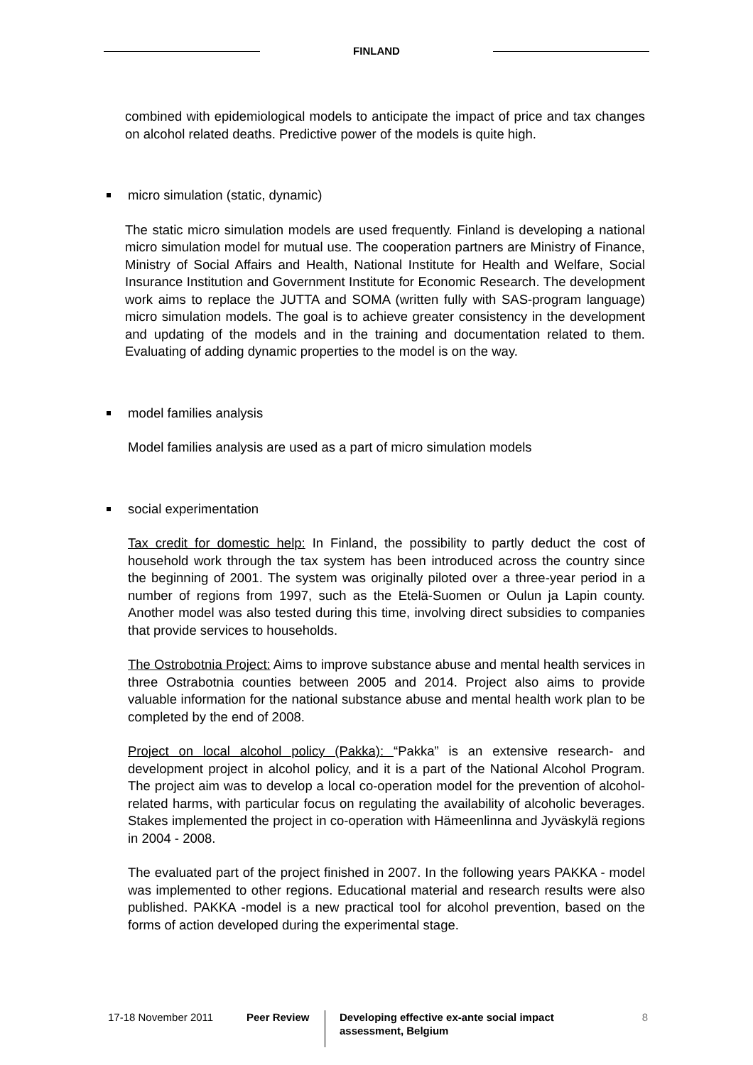FINLAND
combined with epidemiological models to anticipate the impact of price and tax changes on alcohol related deaths. Predictive power of the models is quite high.
micro simulation (static, dynamic)
The static micro simulation models are used frequently. Finland is developing a national micro simulation model for mutual use. The cooperation partners are Ministry of Finance, Ministry of Social Affairs and Health, National Institute for Health and Welfare, Social Insurance Institution and Government Institute for Economic Research. The development work aims to replace the JUTTA and SOMA (written fully with SAS-program language) micro simulation models. The goal is to achieve greater consistency in the development and updating of the models and in the training and documentation related to them. Evaluating of adding dynamic properties to the model is on the way.
model families analysis
Model families analysis are used as a part of micro simulation models
social experimentation
Tax credit for domestic help: In Finland, the possibility to partly deduct the cost of household work through the tax system has been introduced across the country since the beginning of 2001. The system was originally piloted over a three-year period in a number of regions from 1997, such as the Etelä-Suomen or Oulun ja Lapin county. Another model was also tested during this time, involving direct subsidies to companies that provide services to households.
The Ostrobotnia Project: Aims to improve substance abuse and mental health services in three Ostrabotnia counties between 2005 and 2014. Project also aims to provide valuable information for the national substance abuse and mental health work plan to be completed by the end of 2008.
Project on local alcohol policy (Pakka): “Pakka” is an extensive research- and development project in alcohol policy, and it is a part of the National Alcohol Program. The project aim was to develop a local co-operation model for the prevention of alcohol-related harms, with particular focus on regulating the availability of alcoholic beverages. Stakes implemented the project in co-operation with Hämeenlinna and Jyväskylä regions in 2004 - 2008.
The evaluated part of the project finished in 2007. In the following years PAKKA - model was implemented to other regions. Educational material and research results were also published. PAKKA -model is a new practical tool for alcohol prevention, based on the forms of action developed during the experimental stage.
17-18 November 2011 Peer Review
Developing effective ex-ante social impact assessment, Belgium
8